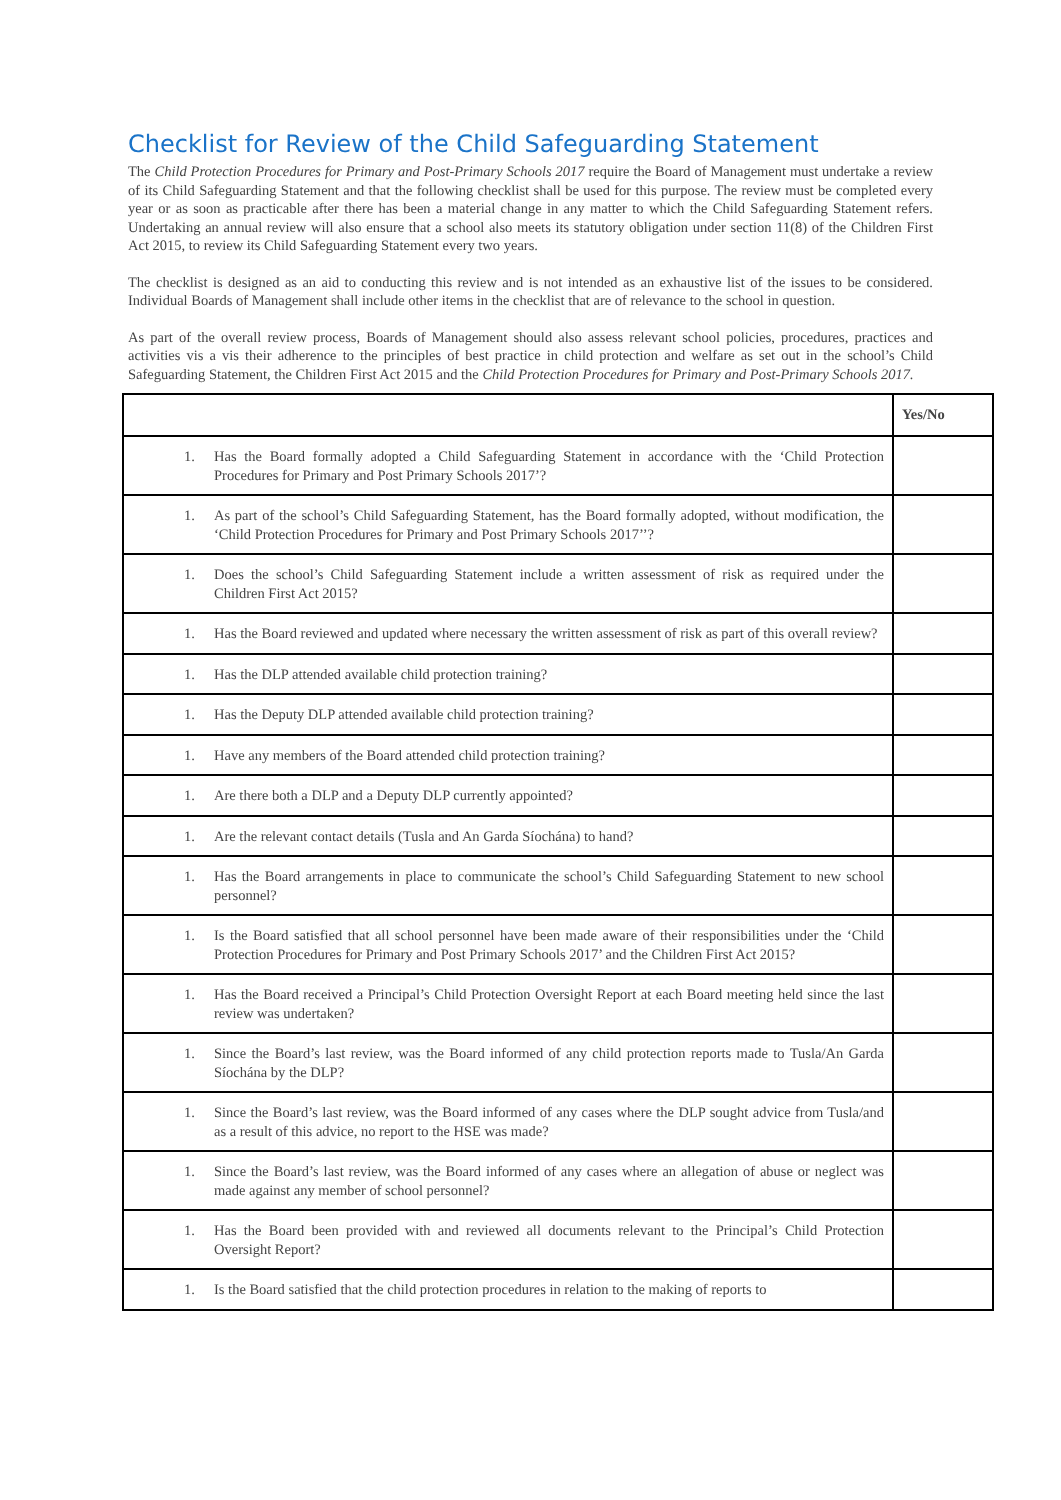Checklist for Review of the Child Safeguarding Statement
The Child Protection Procedures for Primary and Post-Primary Schools 2017 require the Board of Management must undertake a review of its Child Safeguarding Statement and that the following checklist shall be used for this purpose. The review must be completed every year or as soon as practicable after there has been a material change in any matter to which the Child Safeguarding Statement refers. Undertaking an annual review will also ensure that a school also meets its statutory obligation under section 11(8) of the Children First Act 2015, to review its Child Safeguarding Statement every two years.
The checklist is designed as an aid to conducting this review and is not intended as an exhaustive list of the issues to be considered. Individual Boards of Management shall include other items in the checklist that are of relevance to the school in question.
As part of the overall review process, Boards of Management should also assess relevant school policies, procedures, practices and activities vis a vis their adherence to the principles of best practice in child protection and welfare as set out in the school’s Child Safeguarding Statement, the Children First Act 2015 and the Child Protection Procedures for Primary and Post-Primary Schools 2017.
| | Yes/No |
| --- | --- |
| 1. Has the Board formally adopted a Child Safeguarding Statement in accordance with the ‘Child Protection Procedures for Primary and Post Primary Schools 2017’? | |
| 1. As part of the school’s Child Safeguarding Statement, has the Board formally adopted, without modification, the ‘Child Protection Procedures for Primary and Post Primary Schools 2017’’? | |
| 1. Does the school’s Child Safeguarding Statement include a written assessment of risk as required under the Children First Act 2015? | |
| 1. Has the Board reviewed and updated where necessary the written assessment of risk as part of this overall review? | |
| 1. Has the DLP attended available child protection training? | |
| 1. Has the Deputy DLP attended available child protection training? | |
| 1. Have any members of the Board attended child protection training? | |
| 1. Are there both a DLP and a Deputy DLP currently appointed? | |
| 1. Are the relevant contact details (Tusla and An Garda Síochána) to hand? | |
| 1. Has the Board arrangements in place to communicate the school’s Child Safeguarding Statement to new school personnel? | |
| 1. Is the Board satisfied that all school personnel have been made aware of their responsibilities under the ‘Child Protection Procedures for Primary and Post Primary Schools 2017’ and the Children First Act 2015? | |
| 1. Has the Board received a Principal’s Child Protection Oversight Report at each Board meeting held since the last review was undertaken? | |
| 1. Since the Board’s last review, was the Board informed of any child protection reports made to Tusla/An Garda Síochána by the DLP? | |
| 1. Since the Board’s last review, was the Board informed of any cases where the DLP sought advice from Tusla/and as a result of this advice, no report to the HSE was made? | |
| 1. Since the Board’s last review, was the Board informed of any cases where an allegation of abuse or neglect was made against any member of school personnel? | |
| 1. Has the Board been provided with and reviewed all documents relevant to the Principal’s Child Protection Oversight Report? | |
| 1. Is the Board satisfied that the child protection procedures in relation to the making of reports to | |